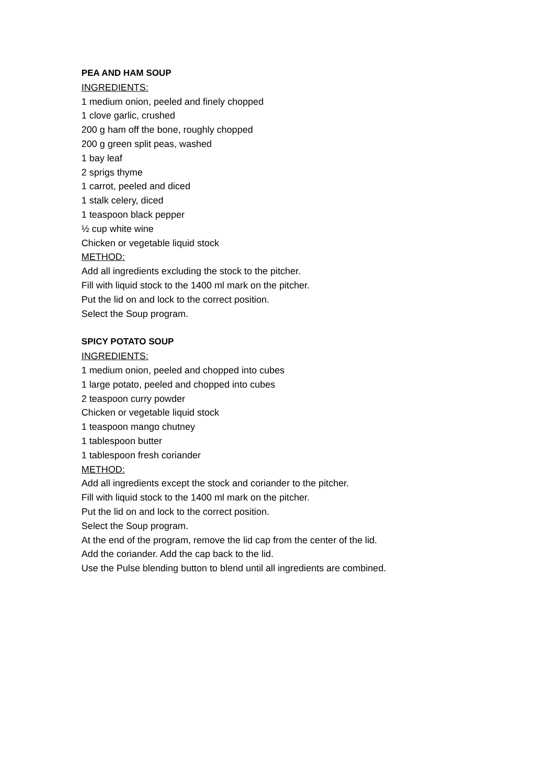PEA AND HAM SOUP
INGREDIENTS:
1 medium onion, peeled and finely chopped
1 clove garlic, crushed
200 g ham off the bone, roughly chopped
200 g green split peas, washed
1 bay leaf
2 sprigs thyme
1 carrot, peeled and diced
1 stalk celery, diced
1 teaspoon black pepper
½ cup white wine
Chicken or vegetable liquid stock
METHOD:
Add all ingredients excluding the stock to the pitcher.
Fill with liquid stock to the 1400 ml mark on the pitcher.
Put the lid on and lock to the correct position.
Select the Soup program.
SPICY POTATO SOUP
INGREDIENTS:
1 medium onion, peeled and chopped into cubes
1 large potato, peeled and chopped into cubes
2 teaspoon curry powder
Chicken or vegetable liquid stock
1 teaspoon mango chutney
1 tablespoon butter
1 tablespoon fresh coriander
METHOD:
Add all ingredients except the stock and coriander to the pitcher.
Fill with liquid stock to the 1400 ml mark on the pitcher.
Put the lid on and lock to the correct position.
Select the Soup program.
At the end of the program, remove the lid cap from the center of the lid.
Add the coriander. Add the cap back to the lid.
Use the Pulse blending button to blend until all ingredients are combined.